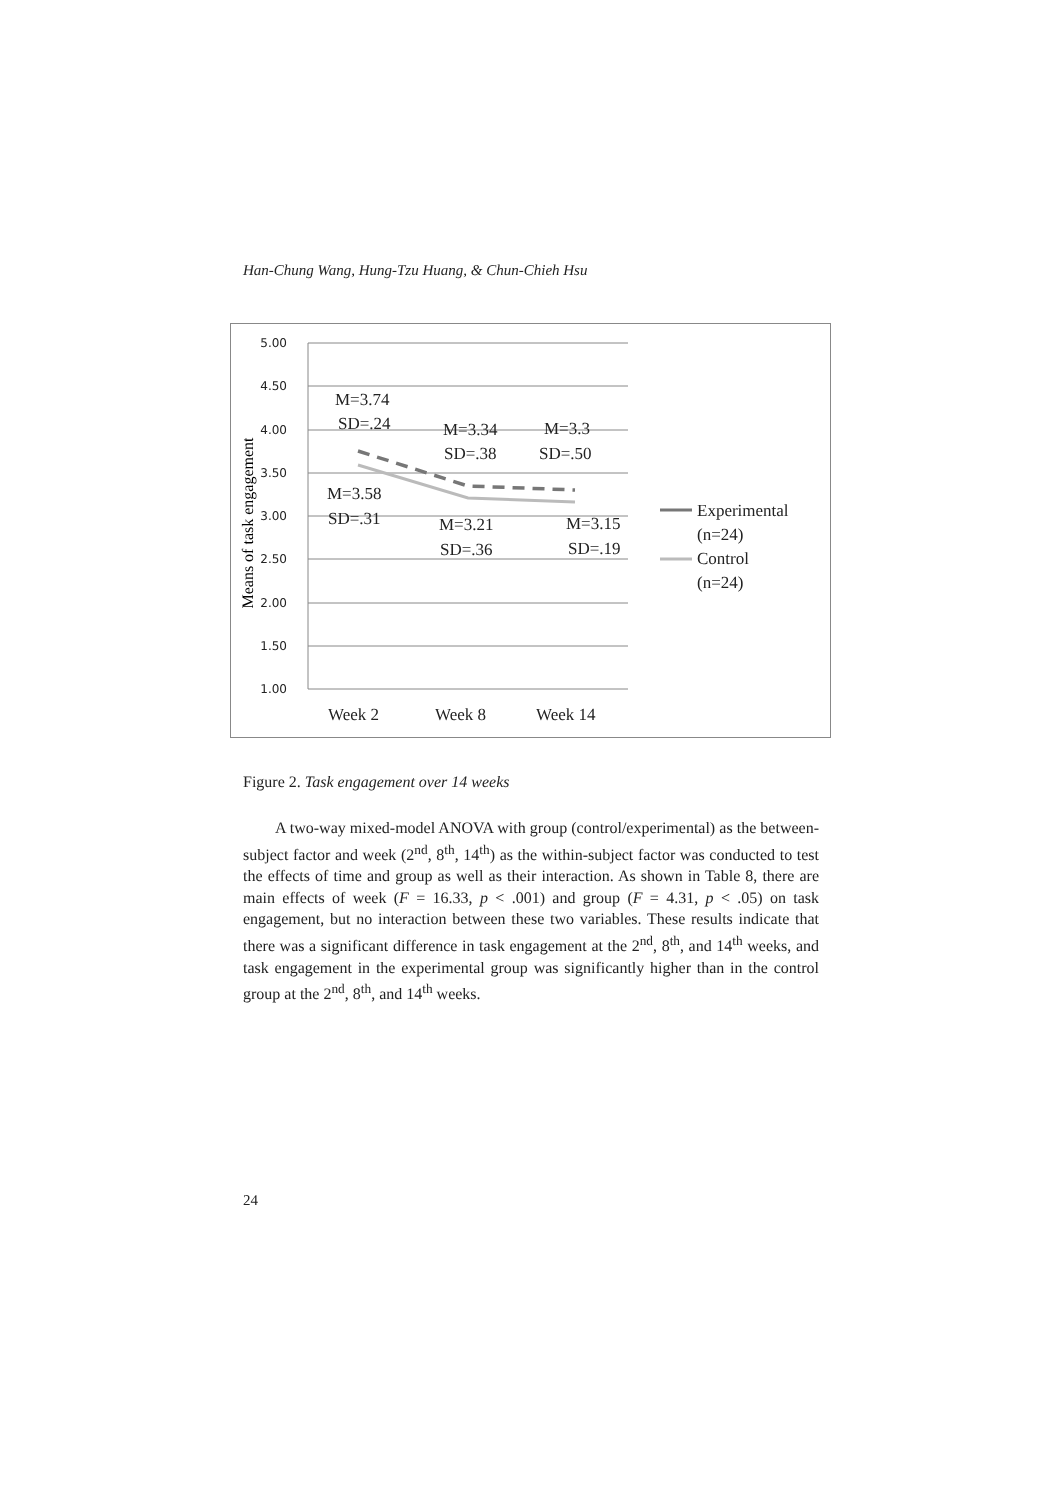Han-Chung Wang, Hung-Tzu Huang, & Chun-Chieh Hsu
5.00
4.50
4.00
3.50
3.00
2.50
2.00
1.50
1.00
Means of task engagement
M=3.74
SD=.24
M=3.34
SD=.38
M=3.3
SD=.50
M=3.58
SD=.31
M=3.21
SD=.36
M=3.15
SD=.19
Week 2
Week 8
Week 14
Experimental
(n=24)
Control
(n=24)
Figure 2. Task engagement over 14 weeks
A two-way mixed-model ANOVA with group (control/experimental) as the between-subject factor and week (2<sup>nd</sup>, 8<sup>th</sup>, 14<sup>th</sup>) as the within-subject factor was conducted to test the effects of time and group as well as their interaction. As shown in Table 8, there are main effects of week (F = 16.33, p < .001) and group (F = 4.31, p < .05) on task engagement, but no interaction between these two variables. These results indicate that there was a significant difference in task engagement at the 2<sup>nd</sup>, 8<sup>th</sup>, and 14<sup>th</sup> weeks, and task engagement in the experimental group was significantly higher than in the control group at the 2<sup>nd</sup>, 8<sup>th</sup>, and 14<sup>th</sup> weeks.
24